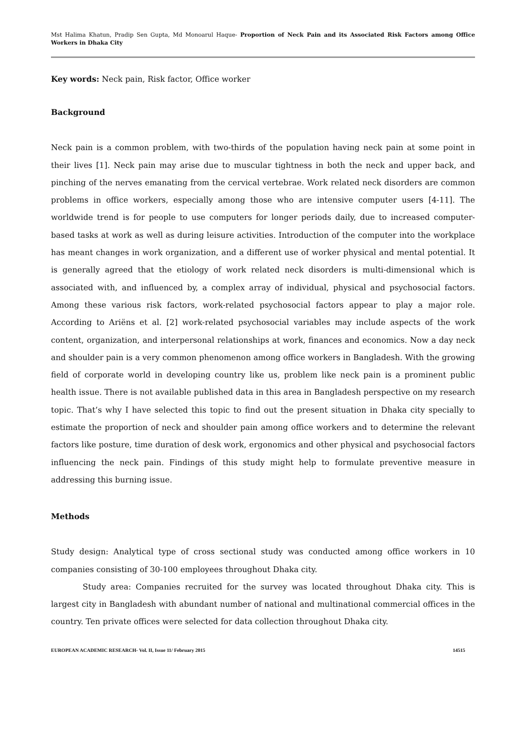Mst Halima Khatun, Pradip Sen Gupta, Md Monoarul Haque- Proportion of Neck Pain and its Associated Risk Factors among Office Workers in Dhaka City
Key words: Neck pain, Risk factor, Office worker
Background
Neck pain is a common problem, with two-thirds of the population having neck pain at some point in their lives [1]. Neck pain may arise due to muscular tightness in both the neck and upper back, and pinching of the nerves emanating from the cervical vertebrae. Work related neck disorders are common problems in office workers, especially among those who are intensive computer users [4-11]. The worldwide trend is for people to use computers for longer periods daily, due to increased computer-based tasks at work as well as during leisure activities. Introduction of the computer into the workplace has meant changes in work organization, and a different use of worker physical and mental potential. It is generally agreed that the etiology of work related neck disorders is multi-dimensional which is associated with, and influenced by, a complex array of individual, physical and psychosocial factors. Among these various risk factors, work-related psychosocial factors appear to play a major role. According to Ariëns et al. [2] work-related psychosocial variables may include aspects of the work content, organization, and interpersonal relationships at work, finances and economics. Now a day neck and shoulder pain is a very common phenomenon among office workers in Bangladesh. With the growing field of corporate world in developing country like us, problem like neck pain is a prominent public health issue. There is not available published data in this area in Bangladesh perspective on my research topic. That’s why I have selected this topic to find out the present situation in Dhaka city specially to estimate the proportion of neck and shoulder pain among office workers and to determine the relevant factors like posture, time duration of desk work, ergonomics and other physical and psychosocial factors influencing the neck pain. Findings of this study might help to formulate preventive measure in addressing this burning issue.
Methods
Study design: Analytical type of cross sectional study was conducted among office workers in 10 companies consisting of 30-100 employees throughout Dhaka city.
Study area: Companies recruited for the survey was located throughout Dhaka city. This is largest city in Bangladesh with abundant number of national and multinational commercial offices in the country. Ten private offices were selected for data collection throughout Dhaka city.
EUROPEAN ACADEMIC RESEARCH- Vol. II, Issue 11/ February 2015 14515